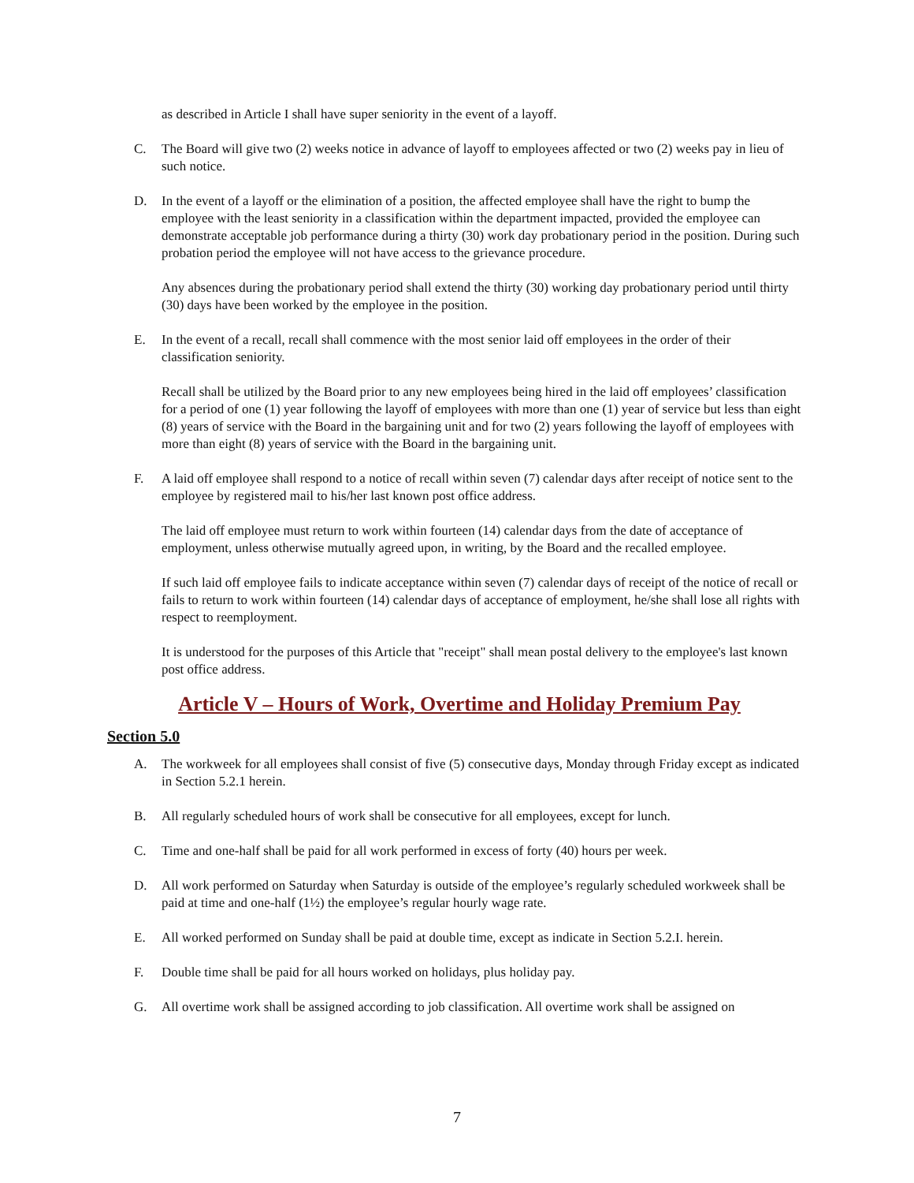as described in Article I shall have super seniority in the event of a layoff.
C. The Board will give two (2) weeks notice in advance of layoff to employees affected or two (2) weeks pay in lieu of such notice.
D. In the event of a layoff or the elimination of a position, the affected employee shall have the right to bump the employee with the least seniority in a classification within the department impacted, provided the employee can demonstrate acceptable job performance during a thirty (30) work day probationary period in the position. During such probation period the employee will not have access to the grievance procedure.
Any absences during the probationary period shall extend the thirty (30) working day probationary period until thirty (30) days have been worked by the employee in the position.
E. In the event of a recall, recall shall commence with the most senior laid off employees in the order of their classification seniority.
Recall shall be utilized by the Board prior to any new employees being hired in the laid off employees’ classification for a period of one (1) year following the layoff of employees with more than one (1) year of service but less than eight (8) years of service with the Board in the bargaining unit and for two (2) years following the layoff of employees with more than eight (8) years of service with the Board in the bargaining unit.
F. A laid off employee shall respond to a notice of recall within seven (7) calendar days after receipt of notice sent to the employee by registered mail to his/her last known post office address.
The laid off employee must return to work within fourteen (14) calendar days from the date of acceptance of employment, unless otherwise mutually agreed upon, in writing, by the Board and the recalled employee.
If such laid off employee fails to indicate acceptance within seven (7) calendar days of receipt of the notice of recall or fails to return to work within fourteen (14) calendar days of acceptance of employment, he/she shall lose all rights with respect to reemployment.
It is understood for the purposes of this Article that "receipt" shall mean postal delivery to the employee's last known post office address.
Article V – Hours of Work, Overtime and Holiday Premium Pay
Section 5.0
A. The workweek for all employees shall consist of five (5) consecutive days, Monday through Friday except as indicated in Section 5.2.1 herein.
B. All regularly scheduled hours of work shall be consecutive for all employees, except for lunch.
C. Time and one-half shall be paid for all work performed in excess of forty (40) hours per week.
D. All work performed on Saturday when Saturday is outside of the employee’s regularly scheduled workweek shall be paid at time and one-half (1½) the employee’s regular hourly wage rate.
E. All worked performed on Sunday shall be paid at double time, except as indicate in Section 5.2.I. herein.
F. Double time shall be paid for all hours worked on holidays, plus holiday pay.
G. All overtime work shall be assigned according to job classification. All overtime work shall be assigned on
7